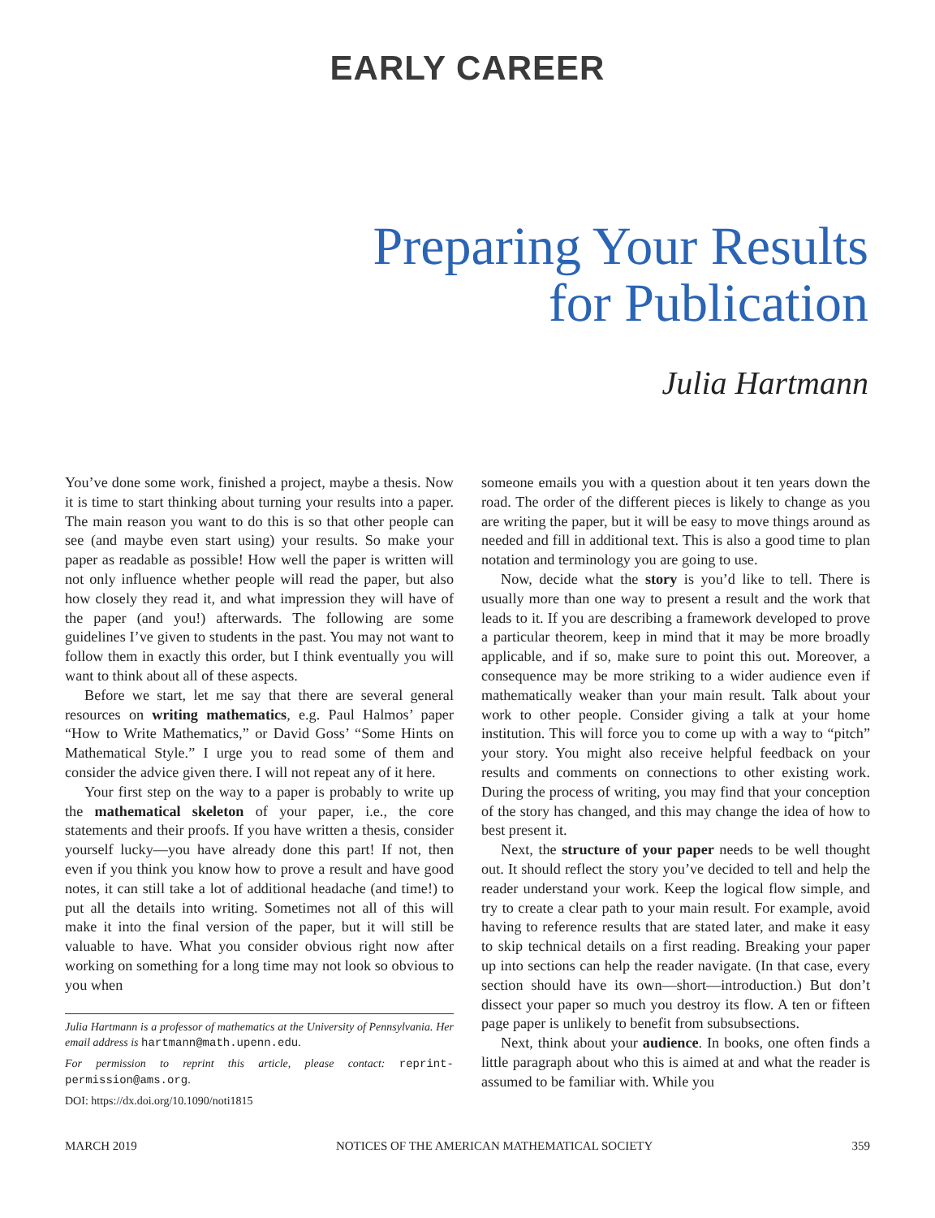EARLY CAREER
Preparing Your Results
for Publication
Julia Hartmann
You’ve done some work, finished a project, maybe a thesis. Now it is time to start thinking about turning your results into a paper. The main reason you want to do this is so that other people can see (and maybe even start using) your results. So make your paper as readable as possible! How well the paper is written will not only influence whether people will read the paper, but also how closely they read it, and what impression they will have of the paper (and you!) afterwards. The following are some guidelines I’ve given to students in the past. You may not want to follow them in exactly this order, but I think eventually you will want to think about all of these aspects.
Before we start, let me say that there are several general resources on writing mathematics, e.g. Paul Halmos’ paper “How to Write Mathematics,” or David Goss’ “Some Hints on Mathematical Style.” I urge you to read some of them and consider the advice given there. I will not repeat any of it here.
Your first step on the way to a paper is probably to write up the mathematical skeleton of your paper, i.e., the core statements and their proofs. If you have written a thesis, consider yourself lucky—you have already done this part! If not, then even if you think you know how to prove a result and have good notes, it can still take a lot of additional headache (and time!) to put all the details into writing. Sometimes not all of this will make it into the final version of the paper, but it will still be valuable to have. What you consider obvious right now after working on something for a long time may not look so obvious to you when
Julia Hartmann is a professor of mathematics at the University of Pennsylvania. Her email address is hartmann@math.upenn.edu.
For permission to reprint this article, please contact: reprint-permission@ams.org.
DOI: https://dx.doi.org/10.1090/noti1815
someone emails you with a question about it ten years down the road. The order of the different pieces is likely to change as you are writing the paper, but it will be easy to move things around as needed and fill in additional text. This is also a good time to plan notation and terminology you are going to use.
Now, decide what the story is you’d like to tell. There is usually more than one way to present a result and the work that leads to it. If you are describing a framework developed to prove a particular theorem, keep in mind that it may be more broadly applicable, and if so, make sure to point this out. Moreover, a consequence may be more striking to a wider audience even if mathematically weaker than your main result. Talk about your work to other people. Consider giving a talk at your home institution. This will force you to come up with a way to “pitch” your story. You might also receive helpful feedback on your results and comments on connections to other existing work. During the process of writing, you may find that your conception of the story has changed, and this may change the idea of how to best present it.
Next, the structure of your paper needs to be well thought out. It should reflect the story you’ve decided to tell and help the reader understand your work. Keep the logical flow simple, and try to create a clear path to your main result. For example, avoid having to reference results that are stated later, and make it easy to skip technical details on a first reading. Breaking your paper up into sections can help the reader navigate. (In that case, every section should have its own—short—introduction.) But don’t dissect your paper so much you destroy its flow. A ten or fifteen page paper is unlikely to benefit from subsubsections.
Next, think about your audience. In books, one often finds a little paragraph about who this is aimed at and what the reader is assumed to be familiar with. While you
MARCH 2019 NOTICES OF THE AMERICAN MATHEMATICAL SOCIETY 359